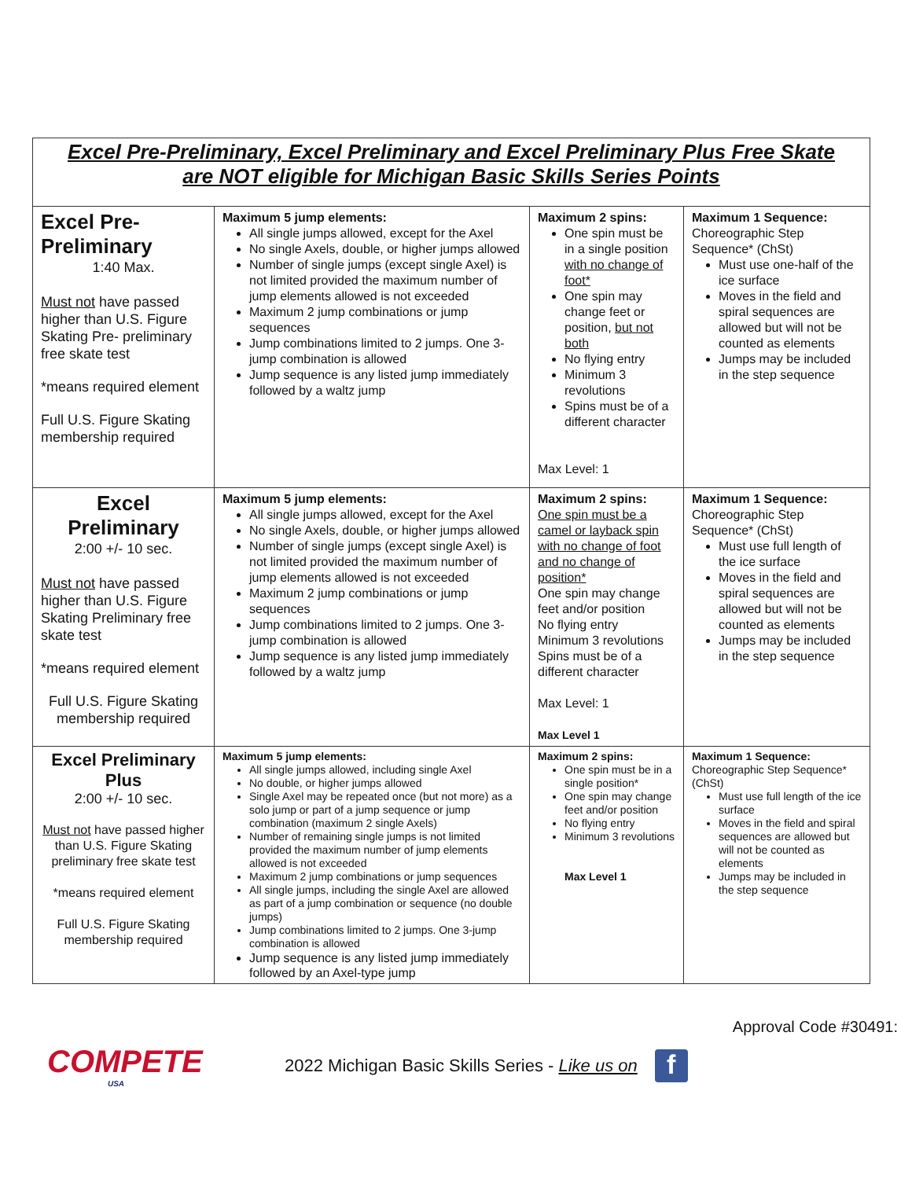| Excel Pre-Preliminary, Excel Preliminary and Excel Preliminary Plus Free Skate are NOT eligible for Michigan Basic Skills Series Points | | | |
| Excel Pre-Preliminary 1:40 Max. Must not have passed higher than U.S. Figure Skating Pre- preliminary free skate test *means required element Full U.S. Figure Skating membership required | Maximum 5 jump elements: All single jumps allowed, except for the Axel No single Axels, double, or higher jumps allowed Number of single jumps (except single Axel) is not limited provided the maximum number of jump elements allowed is not exceeded Maximum 2 jump combinations or jump sequences Jump combinations limited to 2 jumps. One 3-jump combination is allowed Jump sequence is any listed jump immediately followed by a waltz jump | Maximum 2 spins: One spin must be in a single position with no change of foot* One spin may change feet or position, but not both No flying entry Minimum 3 revolutions Spins must be of a different character Max Level: 1 | Maximum 1 Sequence: Choreographic Step Sequence* (ChSt) Must use one-half of the ice surface Moves in the field and spiral sequences are allowed but will not be counted as elements Jumps may be included in the step sequence |
| Excel Preliminary 2:00 +/- 10 sec. Must not have passed higher than U.S. Figure Skating Preliminary free skate test *means required element Full U.S. Figure Skating membership required | Maximum 5 jump elements: All single jumps allowed, except for the Axel No single Axels, double, or higher jumps allowed Number of single jumps (except single Axel) is not limited provided the maximum number of jump elements allowed is not exceeded Maximum 2 jump combinations or jump sequences Jump combinations limited to 2 jumps. One 3-jump combination is allowed Jump sequence is any listed jump immediately followed by a waltz jump | Maximum 2 spins: One spin must be a camel or layback spin with no change of foot and no change of position* One spin may change feet and/or position No flying entry Minimum 3 revolutions Spins must be of a different character Max Level: 1 Max Level 1 | Maximum 1 Sequence: Choreographic Step Sequence* (ChSt) Must use full length of the ice surface Moves in the field and spiral sequences are allowed but will not be counted as elements Jumps may be included in the step sequence |
| Excel Preliminary Plus 2:00 +/- 10 sec. Must not have passed higher than U.S. Figure Skating preliminary free skate test *means required element Full U.S. Figure Skating membership required | Maximum 5 jump elements: All single jumps allowed, including single Axel No double, or higher jumps allowed Single Axel may be repeated once (but not more) as a solo jump or part of a jump sequence or jump combination (maximum 2 single Axels) Number of remaining single jumps is not limited provided the maximum number of jump elements allowed is not exceeded Maximum 2 jump combinations or jump sequences All single jumps, including the single Axel are allowed as part of a jump combination or sequence (no double jumps) Jump combinations limited to 2 jumps. One 3-jump combination is allowed Jump sequence is any listed jump immediately followed by an Axel-type jump | Maximum 2 spins: One spin must be in a single position* One spin may change feet and/or position No flying entry Minimum 3 revolutions Max Level 1 | Maximum 1 Sequence: Choreographic Step Sequence* (ChSt) Must use full length of the ice surface Moves in the field and spiral sequences are allowed but will not be counted as elements Jumps may be included in the step sequence |
Approval Code #30491:
COMPETE
USA
2022 Michigan Basic Skills Series - Like us on
f